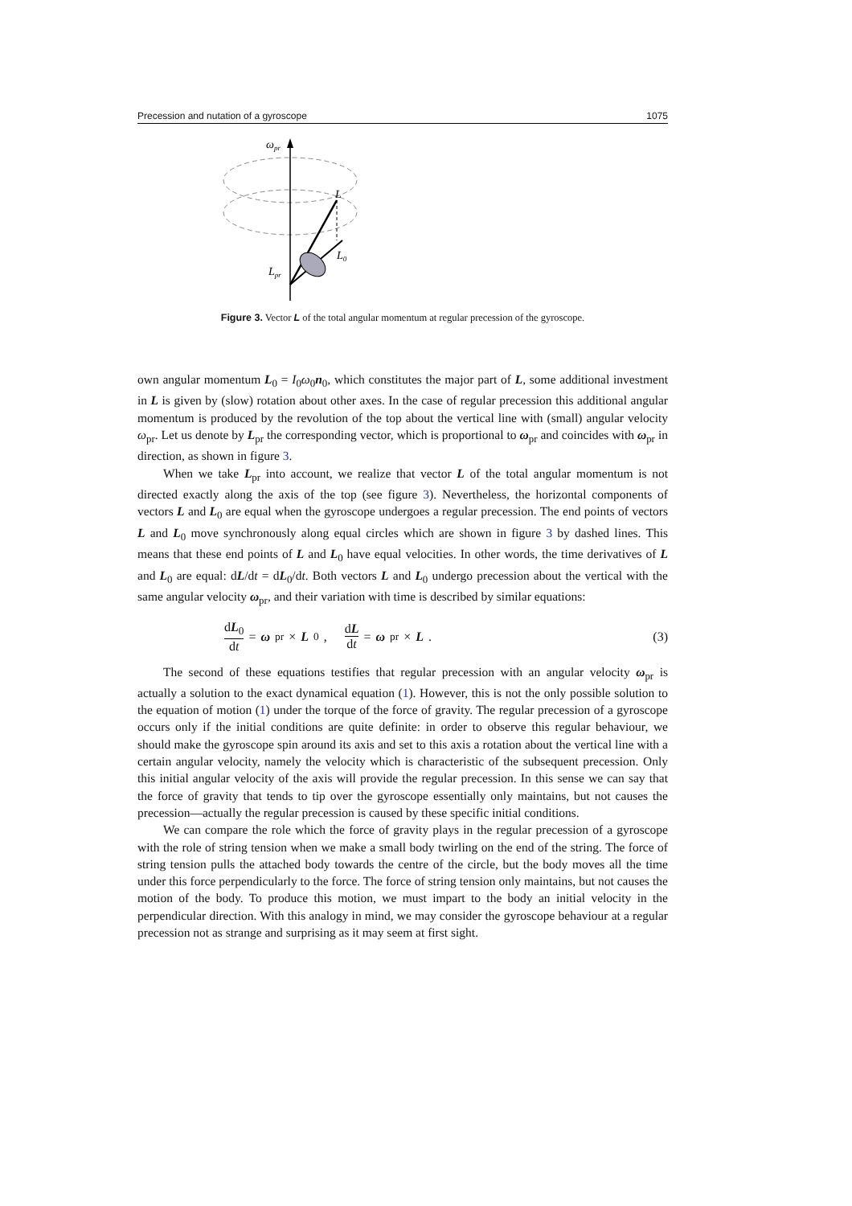Precession and nutation of a gyroscope 1075
ωpr
L
L0
Lpr
Figure 3. Vector L of the total angular momentum at regular precession of the gyroscope.
own angular momentum L<sub>0</sub> = I<sub>0</sub>ω<sub>0</sub>n<sub>0</sub>, which constitutes the major part of L, some additional investment in L is given by (slow) rotation about other axes. In the case of regular precession this additional angular momentum is produced by the revolution of the top about the vertical line with (small) angular velocity ω<sub>pr</sub>. Let us denote by L<sub>pr</sub> the corresponding vector, which is proportional to ω<sub>pr</sub> and coincides with ω<sub>pr</sub> in direction, as shown in figure 3.
When we take L<sub>pr</sub> into account, we realize that vector L of the total angular momentum is not directed exactly along the axis of the top (see figure 3). Nevertheless, the horizontal components of vectors L and L<sub>0</sub> are equal when the gyroscope undergoes a regular precession. The end points of vectors L and L<sub>0</sub> move synchronously along equal circles which are shown in figure 3 by dashed lines. This means that these end points of L and L<sub>0</sub> have equal velocities. In other words, the time derivatives of L and L<sub>0</sub> are equal: dL/dt = dL<sub>0</sub>/dt. Both vectors L and L<sub>0</sub> undergo precession about the vertical with the same angular velocity ω<sub>pr</sub>, and their variation with time is described by similar equations:
dL<sub>0</sub> dt = ω<sub>pr</sub> × L<sub>0</sub>, dL dt = ω<sub>pr</sub> × L.
(3)
The second of these equations testifies that regular precession with an angular velocity ω<sub>pr</sub> is actually a solution to the exact dynamical equation (1). However, this is not the only possible solution to the equation of motion (1) under the torque of the force of gravity. The regular precession of a gyroscope occurs only if the initial conditions are quite definite: in order to observe this regular behaviour, we should make the gyroscope spin around its axis and set to this axis a rotation about the vertical line with a certain angular velocity, namely the velocity which is characteristic of the subsequent precession. Only this initial angular velocity of the axis will provide the regular precession. In this sense we can say that the force of gravity that tends to tip over the gyroscope essentially only maintains, but not causes the precession—actually the regular precession is caused by these specific initial conditions.
We can compare the role which the force of gravity plays in the regular precession of a gyroscope with the role of string tension when we make a small body twirling on the end of the string. The force of string tension pulls the attached body towards the centre of the circle, but the body moves all the time under this force perpendicularly to the force. The force of string tension only maintains, but not causes the motion of the body. To produce this motion, we must impart to the body an initial velocity in the perpendicular direction. With this analogy in mind, we may consider the gyroscope behaviour at a regular precession not as strange and surprising as it may seem at first sight.